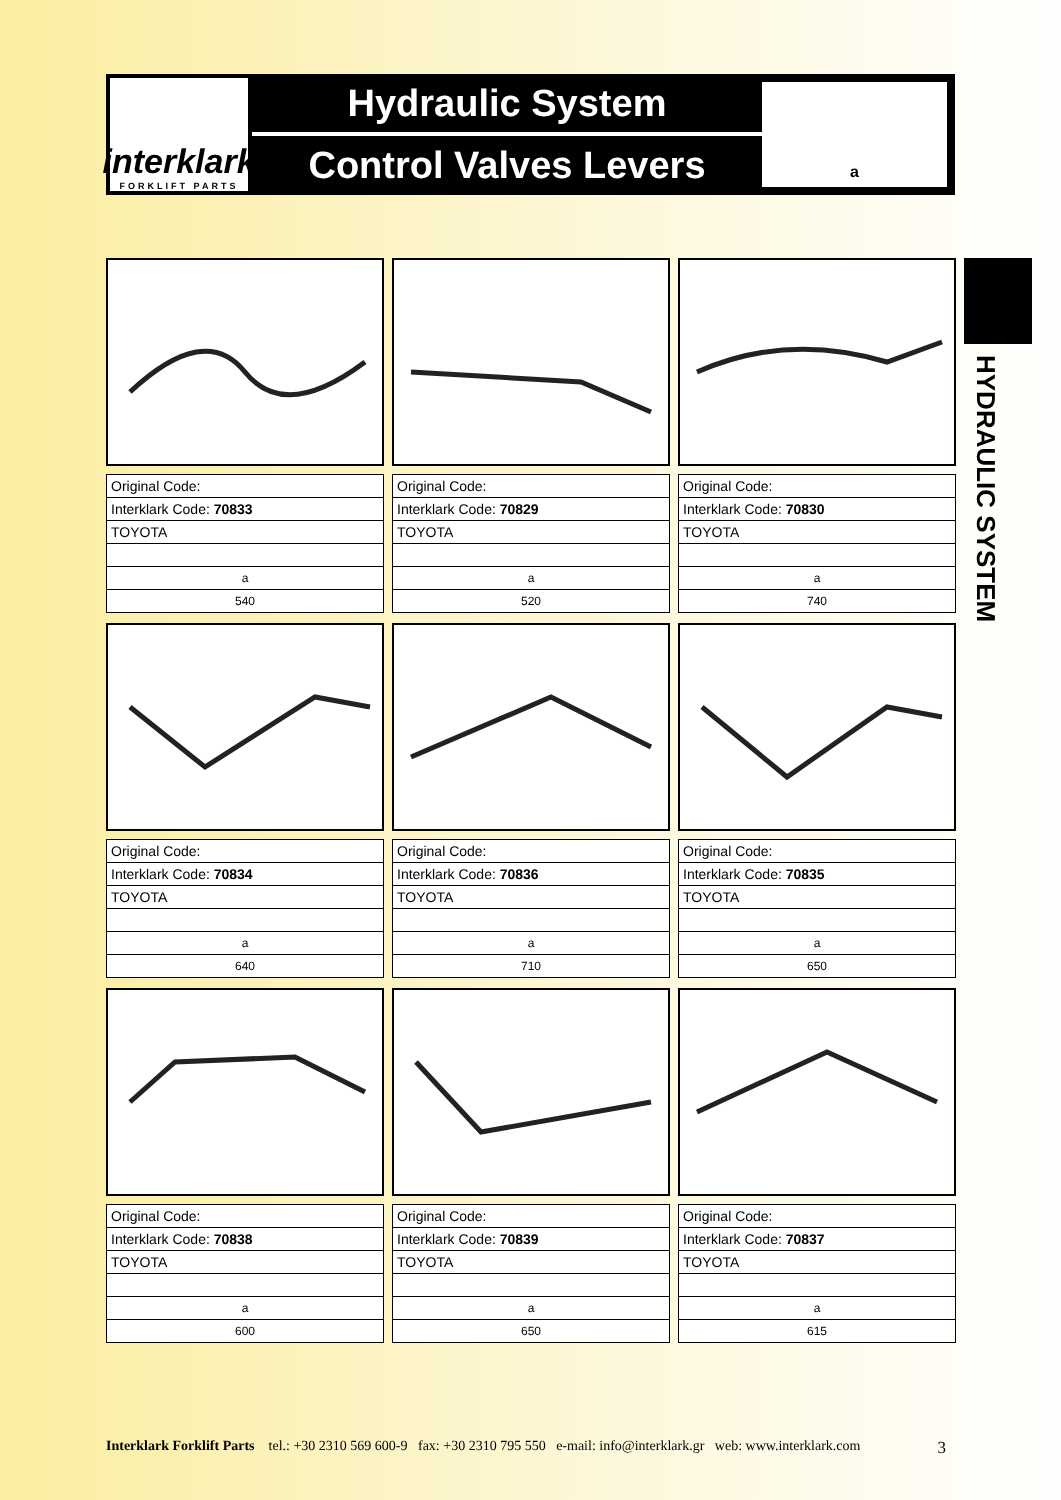interklark
FORKLIFT PARTS
Hydraulic System
Control Valves Levers
a
HYDRAULIC SYSTEM
| Original Code: |
| Interklark Code: 70833 |
| TOYOTA |
| a |
| 540 |
| Original Code: |
| Interklark Code: 70829 |
| TOYOTA |
| a |
| 520 |
| Original Code: |
| Interklark Code: 70830 |
| TOYOTA |
| a |
| 740 |
| Original Code: |
| Interklark Code: 70834 |
| TOYOTA |
| a |
| 640 |
| Original Code: |
| Interklark Code: 70836 |
| TOYOTA |
| a |
| 710 |
| Original Code: |
| Interklark Code: 70835 |
| TOYOTA |
| a |
| 650 |
| Original Code: |
| Interklark Code: 70838 |
| TOYOTA |
| a |
| 600 |
| Original Code: |
| Interklark Code: 70839 |
| TOYOTA |
| a |
| 650 |
| Original Code: |
| Interklark Code: 70837 |
| TOYOTA |
| a |
| 615 |
Interklark Forklift Parts tel.: +30 2310 569 600-9 fax: +30 2310 795 550 e-mail: info@interklark.gr web: www.interklark.com 3